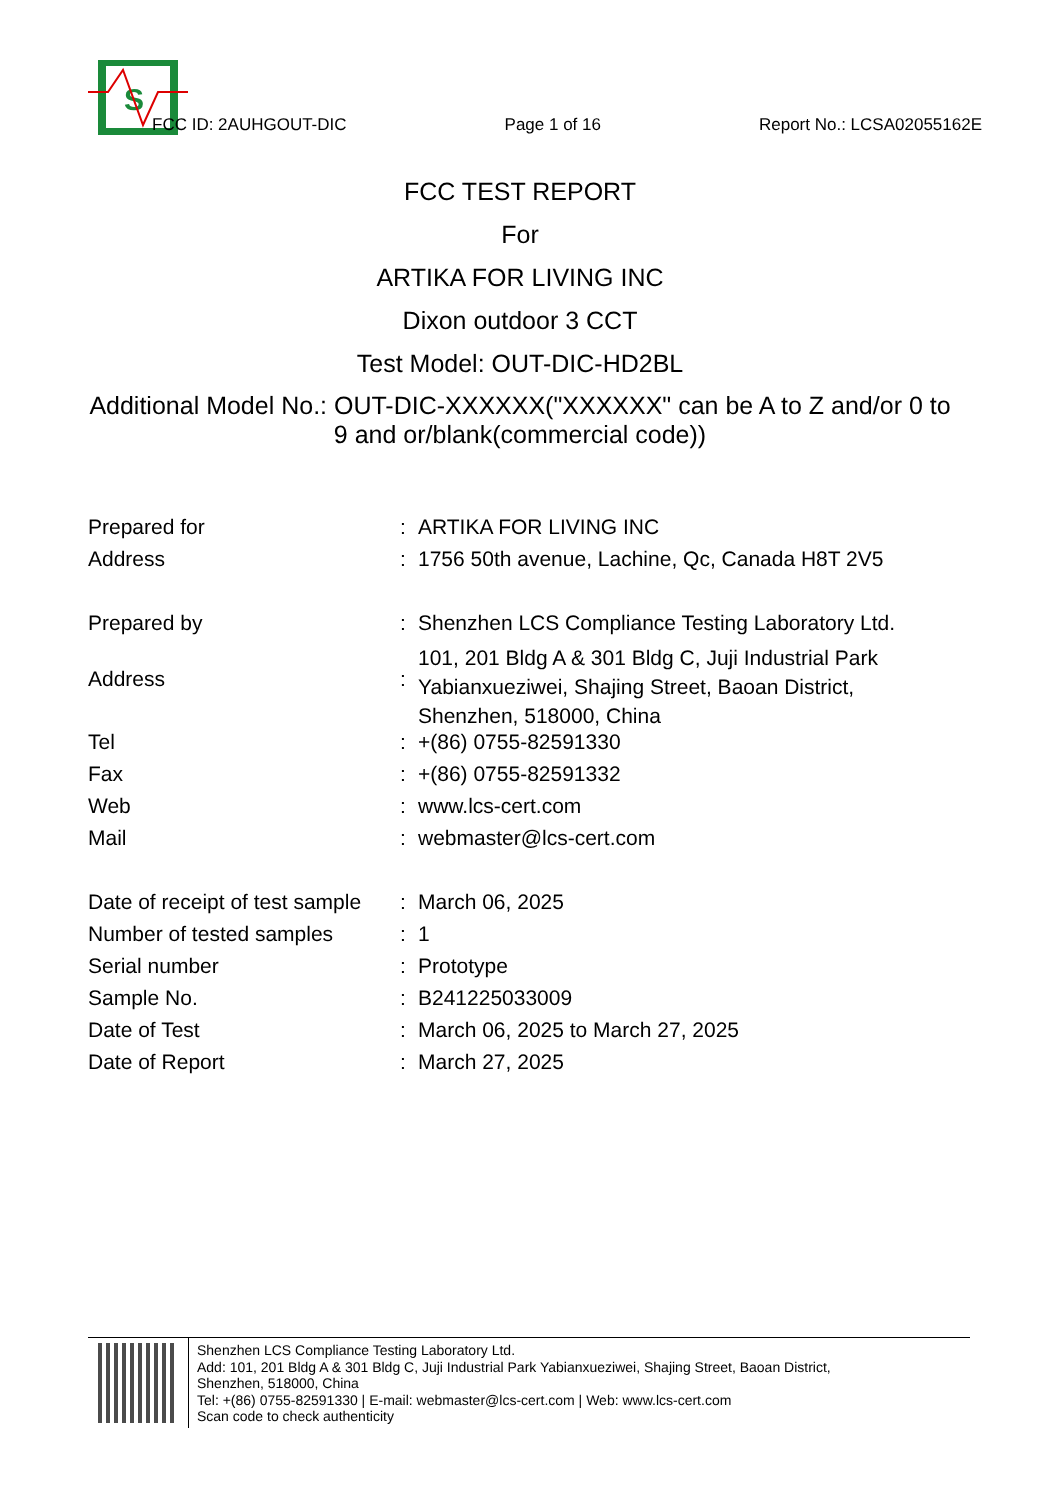S
FCC ID: 2AUHGOUT-DIC Page 1 of 16 Report No.: LCSA02055162E
FCC TEST REPORT
For
ARTIKA FOR LIVING INC
Dixon outdoor 3 CCT
Test Model: OUT-DIC-HD2BL
Additional Model No.: OUT-DIC-XXXXXX("XXXXXX" can be A to Z and/or 0 to
9 and or/blank(commercial code))
| Prepared for | : | ARTIKA FOR LIVING INC |
| Address | : | 1756 50th avenue, Lachine, Qc, Canada H8T 2V5 |
| Prepared by | : | Shenzhen LCS Compliance Testing Laboratory Ltd. |
| Address | : | 101, 201 Bldg A & 301 Bldg C, Juji Industrial Park Yabianxueziwei, Shajing Street, Baoan District, Shenzhen, 518000, China |
| Tel | : | +(86) 0755-82591330 |
| Fax | : | +(86) 0755-82591332 |
| Web | : | www.lcs-cert.com |
| Mail | : | webmaster@lcs-cert.com |
| Date of receipt of test sample | : | March 06, 2025 |
| Number of tested samples | : | 1 |
| Serial number | : | Prototype |
| Sample No. | : | B241225033009 |
| Date of Test | : | March 06, 2025 to March 27, 2025 |
| Date of Report | : | March 27, 2025 |
Shenzhen LCS Compliance Testing Laboratory Ltd.
Add: 101, 201 Bldg A & 301 Bldg C, Juji Industrial Park Yabianxueziwei, Shajing Street, Baoan District,
Shenzhen, 518000, China
Tel: +(86) 0755-82591330 | E-mail: webmaster@lcs-cert.com | Web: www.lcs-cert.com
Scan code to check authenticity